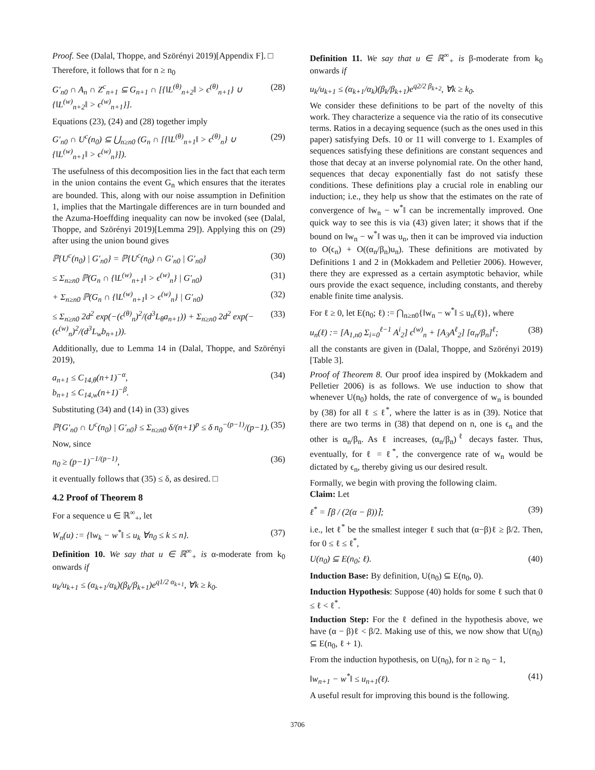Proof. See (Dalal, Thoppe, and Szörényi 2019)[Appendix F]. □
Therefore, it follows that for n ≥ n<sub>0</sub>
G′<sub>n0</sub> ∩ A<sub>n</sub> ∩ Z<sup>c</sup><sub>n+1</sub> ⊆ G<sub>n+1</sub> ∩ [{‖L<sup>(θ)</sup><sub>n+2</sub>‖ > ϵ<sup>(θ)</sup><sub>n+1</sub>} ∪ {‖L<sup>(w)</sup><sub>n+2</sub>‖ > ϵ<sup>(w)</sup><sub>n+1</sub>}]. (28)
Equations (23), (24) and (28) together imply
G′<sub>n0</sub> ∩ U<sup>c</sup>(n<sub>0</sub>) ⊆ ⋃<sub>n≥n0</sub> (G<sub>n</sub> ∩ [{‖L<sup>(θ)</sup><sub>n+1</sub>‖ > ϵ<sup>(θ)</sup><sub>n</sub>} ∪ {‖L<sup>(w)</sup><sub>n+1</sub>‖ > ϵ<sup>(w)</sup><sub>n</sub>}]). (29)
The usefulness of this decomposition lies in the fact that each term in the union contains the event G<sub>n</sub> which ensures that the iterates are bounded. This, along with our noise assumption in Definition 1, implies that the Martingale differences are in turn bounded and the Azuma-Hoeffding inequality can now be invoked (see (Dalal, Thoppe, and Szörényi 2019)[Lemma 29]). Applying this on (29) after using the union bound gives
ℙ{U<sup>c</sup>(n<sub>0</sub>) | G′<sub>n0</sub>} = ℙ{U<sup>c</sup>(n<sub>0</sub>) ∩ G′<sub>n0</sub> | G′<sub>n0</sub>} (30)
≤ Σ<sub>n≥n0</sub> ℙ(G<sub>n</sub> ∩ {‖L<sup>(w)</sup><sub>n+1</sub>‖ > ϵ<sup>(w)</sup><sub>n</sub>} | G′<sub>n0</sub>) (31)
+ Σ<sub>n≥n0</sub> ℙ(G<sub>n</sub> ∩ {‖L<sup>(w)</sup><sub>n+1</sub>‖ > ϵ<sup>(w)</sup><sub>n</sub>} | G′<sub>n0</sub>) (32)
≤ Σ<sub>n≥n0</sub> 2d<sup>2</sup> exp(−(ϵ<sup>(θ)</sup><sub>n</sub>)<sup>2</sup>/(d<sup>3</sup>L<sub>θ</sub>a<sub>n+1</sub>)) + Σ<sub>n≥n0</sub> 2d<sup>2</sup> exp(−(ϵ<sup>(w)</sup><sub>n</sub>)<sup>2</sup>/(d<sup>3</sup>L<sub>w</sub>b<sub>n+1</sub>)). (33)
Additionally, due to Lemma 14 in (Dalal, Thoppe, and Szörényi 2019),
a<sub>n+1</sub> ≤ C<sub>14,θ</sub>(n+1)<sup>−α</sup>,
b<sub>n+1</sub> ≤ C<sub>14,w</sub>(n+1)<sup>−β</sup>. (34)
Substituting (34) and (14) in (33) gives
ℙ{G′<sub>n0</sub> ∩ U<sup>c</sup>(n<sub>0</sub>) | G′<sub>n0</sub>} ≤ Σ<sub>n≥n0</sub> δ/(n+1)<sup>p</sup> ≤ δ n<sub>0</sub><sup>−(p−1)</sup>/(p−1). (35)
Now, since
n<sub>0</sub> ≥ (p−1)<sup>−1/(p−1)</sup>, (36)
it eventually follows that (35) ≤ δ, as desired. □
4.2 Proof of Theorem 8
For a sequence u ∈ ℝ<sup>∞</sup><sub>+</sub>, let
W<sub>n</sub>(u) := {‖w<sub>k</sub> − w<sup>*</sup>‖ ≤ u<sub>k</sub> ∀n<sub>0</sub> ≤ k ≤ n}. (37)
Definition 10. We say that u ∈ ℝ<sup>∞</sup><sub>+</sub> is α-moderate from k<sub>0</sub> onwards if
u<sub>k</sub>/u<sub>k+1</sub> ≤ (α<sub>k+1</sub>/α<sub>k</sub>)(β<sub>k</sub>/β<sub>k+1</sub>)e<sup>q1/2 α<sub>k+1</sub></sup>, ∀k ≥ k<sub>0</sub>.
Definition 11. We say that u ∈ ℝ<sup>∞</sup><sub>+</sub> is β-moderate from k<sub>0</sub> onwards if
u<sub>k</sub>/u<sub>k+1</sub> ≤ (α<sub>k+1</sub>/α<sub>k</sub>)(β<sub>k</sub>/β<sub>k+1</sub>)e<sup>q2/2 β<sub>k+2</sub></sup>, ∀k ≥ k<sub>0</sub>.
We consider these definitions to be part of the novelty of this work. They characterize a sequence via the ratio of its consecutive terms. Ratios in a decaying sequence (such as the ones used in this paper) satisfying Defs. 10 or 11 will converge to 1. Examples of sequences satisfying these definitions are constant sequences and those that decay at an inverse polynomial rate. On the other hand, sequences that decay exponentially fast do not satisfy these conditions. These definitions play a crucial role in enabling our induction; i.e., they help us show that the estimates on the rate of convergence of ‖w<sub>n</sub> − w<sup>*</sup>‖ can be incrementally improved. One quick way to see this is via (43) given later; it shows that if the bound on ‖w<sub>n</sub> − w<sup>*</sup>‖ was u<sub>n</sub>, then it can be improved via induction to O(ϵ<sub>n</sub>) + O((α<sub>n</sub>/β<sub>n</sub>)u<sub>n</sub>). These definitions are motivated by Definitions 1 and 2 in (Mokkadem and Pelletier 2006). However, there they are expressed as a certain asymptotic behavior, while ours provide the exact sequence, including constants, and thereby enable finite time analysis.
For ℓ ≥ 0, let E(n<sub>0</sub>; ℓ) := ⋂<sub>n≥n0</sub>{‖w<sub>n</sub> − w<sup>*</sup>‖ ≤ u<sub>n</sub>(ℓ)}, where
u<sub>n</sub>(ℓ) := [A<sub>1,n0</sub> Σ<sub>i=0</sub><sup>ℓ−1</sup> A<sup>i</sup><sub>2</sub>] ϵ<sup>(w)</sup><sub>n</sub> + [A<sub>3</sub>A<sup>ℓ</sup><sub>2</sub>] [α<sub>n</sub>/β<sub>n</sub>]<sup>ℓ</sup>; (38)
all the constants are given in (Dalal, Thoppe, and Szörényi 2019)[Table 3].
Proof of Theorem 8. Our proof idea inspired by (Mokkadem and Pelletier 2006) is as follows. We use induction to show that whenever U(n<sub>0</sub>) holds, the rate of convergence of w<sub>n</sub> is bounded by (38) for all ℓ ≤ ℓ<sup>*</sup>, where the latter is as in (39). Notice that there are two terms in (38) that depend on n, one is ϵ<sub>n</sub> and the other is α<sub>n</sub>/β<sub>n</sub>. As ℓ increases, (α<sub>n</sub>/β<sub>n</sub>)<sup>ℓ</sup> decays faster. Thus, eventually, for ℓ = ℓ<sup>*</sup>, the convergence rate of w<sub>n</sub> would be dictated by ϵ<sub>n</sub>, thereby giving us our desired result.
Formally, we begin with proving the following claim.
Claim: Let
ℓ<sup>*</sup> = ⌈β / (2(α − β))⌉; (39)
i.e., let ℓ<sup>*</sup> be the smallest integer ℓ such that (α−β)ℓ ≥ β/2. Then, for 0 ≤ ℓ ≤ ℓ<sup>*</sup>,
U(n<sub>0</sub>) ⊆ E(n<sub>0</sub>; ℓ). (40)
Induction Base: By definition, U(n<sub>0</sub>) ⊆ E(n<sub>0</sub>, 0).
Induction Hypothesis: Suppose (40) holds for some ℓ such that 0 ≤ ℓ < ℓ<sup>*</sup>.
Induction Step: For the ℓ defined in the hypothesis above, we have (α − β)ℓ < β/2. Making use of this, we now show that U(n<sub>0</sub>) ⊆ E(n<sub>0</sub>, ℓ + 1).
From the induction hypothesis, on U(n<sub>0</sub>), for n ≥ n<sub>0</sub> − 1,
‖w<sub>n+1</sub> − w<sup>*</sup>‖ ≤ u<sub>n+1</sub>(ℓ). (41)
A useful result for improving this bound is the following.
3706